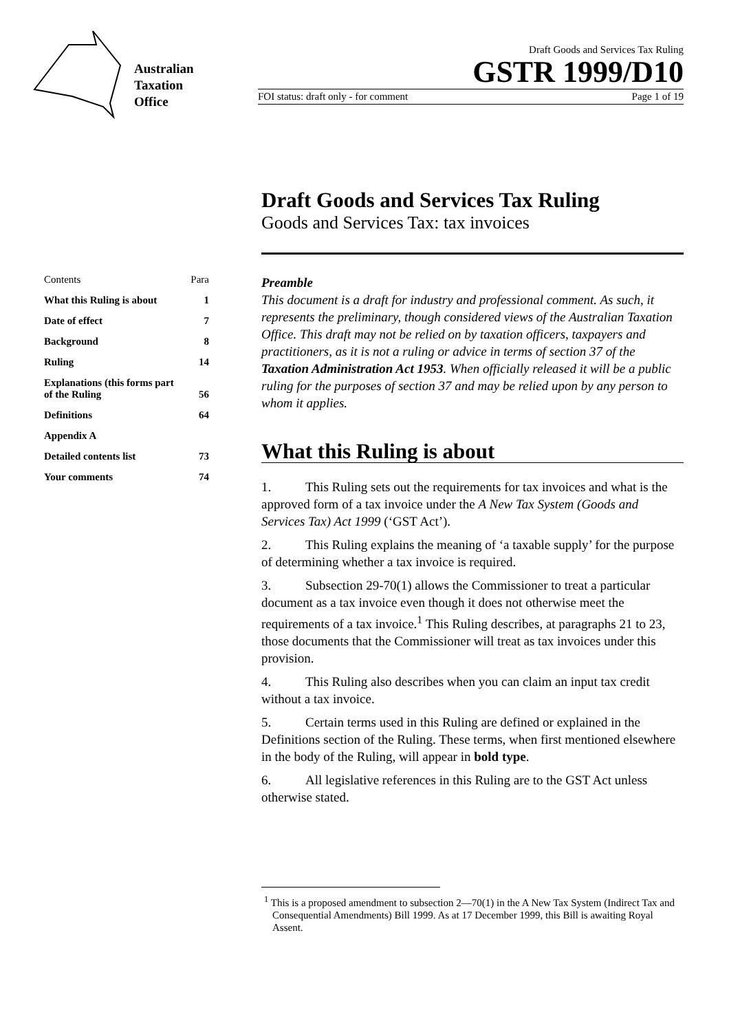Australian
Taxation
Office
Draft Goods and Services Tax Ruling
GSTR 1999/D10
FOI status: draft only - for comment Page 1 of 19
Draft Goods and Services Tax Ruling
Goods and Services Tax: tax invoices
Contents Para
What this Ruling is about 1
Date of effect 7
Background 8
Ruling 14
Explanations (this forms part
of the Ruling
56
Definitions 64
Appendix A
Detailed contents list 73
Your comments 74
Preamble
This document is a draft for industry and professional comment. As such, it represents the preliminary, though considered views of the Australian Taxation Office. This draft may not be relied on by taxation officers, taxpayers and practitioners, as it is not a ruling or advice in terms of section 37 of the Taxation Administration Act 1953. When officially released it will be a public ruling for the purposes of section 37 and may be relied upon by any person to whom it applies.
What this Ruling is about
1. This Ruling sets out the requirements for tax invoices and what is the approved form of a tax invoice under the A New Tax System (Goods and Services Tax) Act 1999 (‘GST Act’).
2. This Ruling explains the meaning of ‘a taxable supply’ for the purpose of determining whether a tax invoice is required.
3. Subsection 29-70(1) allows the Commissioner to treat a particular document as a tax invoice even though it does not otherwise meet the requirements of a tax invoice.<sup>1</sup> This Ruling describes, at paragraphs 21 to 23, those documents that the Commissioner will treat as tax invoices under this provision.
4. This Ruling also describes when you can claim an input tax credit without a tax invoice.
5. Certain terms used in this Ruling are defined or explained in the Definitions section of the Ruling. These terms, when first mentioned elsewhere in the body of the Ruling, will appear in bold type.
6. All legislative references in this Ruling are to the GST Act unless otherwise stated.
<sup>1</sup> This is a proposed amendment to subsection 2—70(1) in the A New Tax System (Indirect Tax and Consequential Amendments) Bill 1999. As at 17 December 1999, this Bill is awaiting Royal Assent.